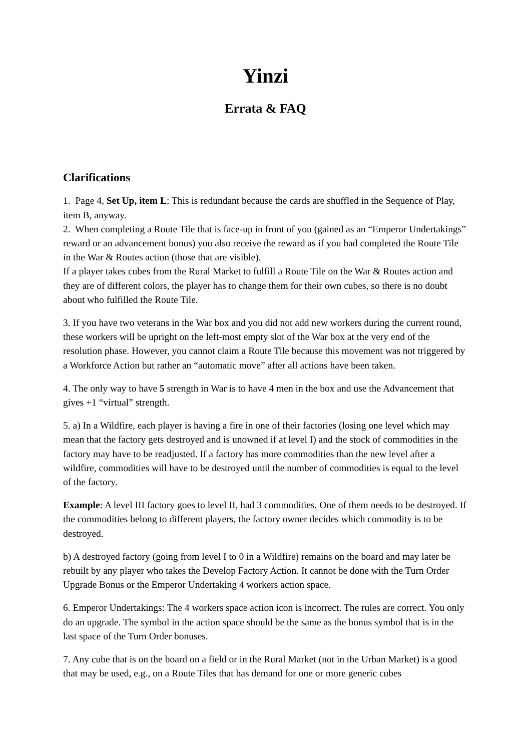Yinzi
Errata & FAQ
Clarifications
1. Page 4, Set Up, item L: This is redundant because the cards are shuffled in the Sequence of Play, item B, anyway.
2. When completing a Route Tile that is face-up in front of you (gained as an “Emperor Undertakings” reward or an advancement bonus) you also receive the reward as if you had completed the Route Tile in the War & Routes action (those that are visible).
If a player takes cubes from the Rural Market to fulfill a Route Tile on the War & Routes action and they are of different colors, the player has to change them for their own cubes, so there is no doubt about who fulfilled the Route Tile.
3. If you have two veterans in the War box and you did not add new workers during the current round, these workers will be upright on the left-most empty slot of the War box at the very end of the resolution phase. However, you cannot claim a Route Tile because this movement was not triggered by a Workforce Action but rather an “automatic move” after all actions have been taken.
4. The only way to have 5 strength in War is to have 4 men in the box and use the Advancement that gives +1 “virtual” strength.
5. a) In a Wildfire, each player is having a fire in one of their factories (losing one level which may mean that the factory gets destroyed and is unowned if at level I) and the stock of commodities in the factory may have to be readjusted. If a factory has more commodities than the new level after a wildfire, commodities will have to be destroyed until the number of commodities is equal to the level of the factory.
Example: A level III factory goes to level II, had 3 commodities. One of them needs to be destroyed. If the commodities belong to different players, the factory owner decides which commodity is to be destroyed.
b) A destroyed factory (going from level I to 0 in a Wildfire) remains on the board and may later be rebuilt by any player who takes the Develop Factory Action. It cannot be done with the Turn Order Upgrade Bonus or the Emperor Undertaking 4 workers action space.
6. Emperor Undertakings: The 4 workers space action icon is incorrect. The rules are correct. You only do an upgrade. The symbol in the action space should be the same as the bonus symbol that is in the last space of the Turn Order bonuses.
7. Any cube that is on the board on a field or in the Rural Market (not in the Urban Market) is a good that may be used, e.g., on a Route Tiles that has demand for one or more generic cubes